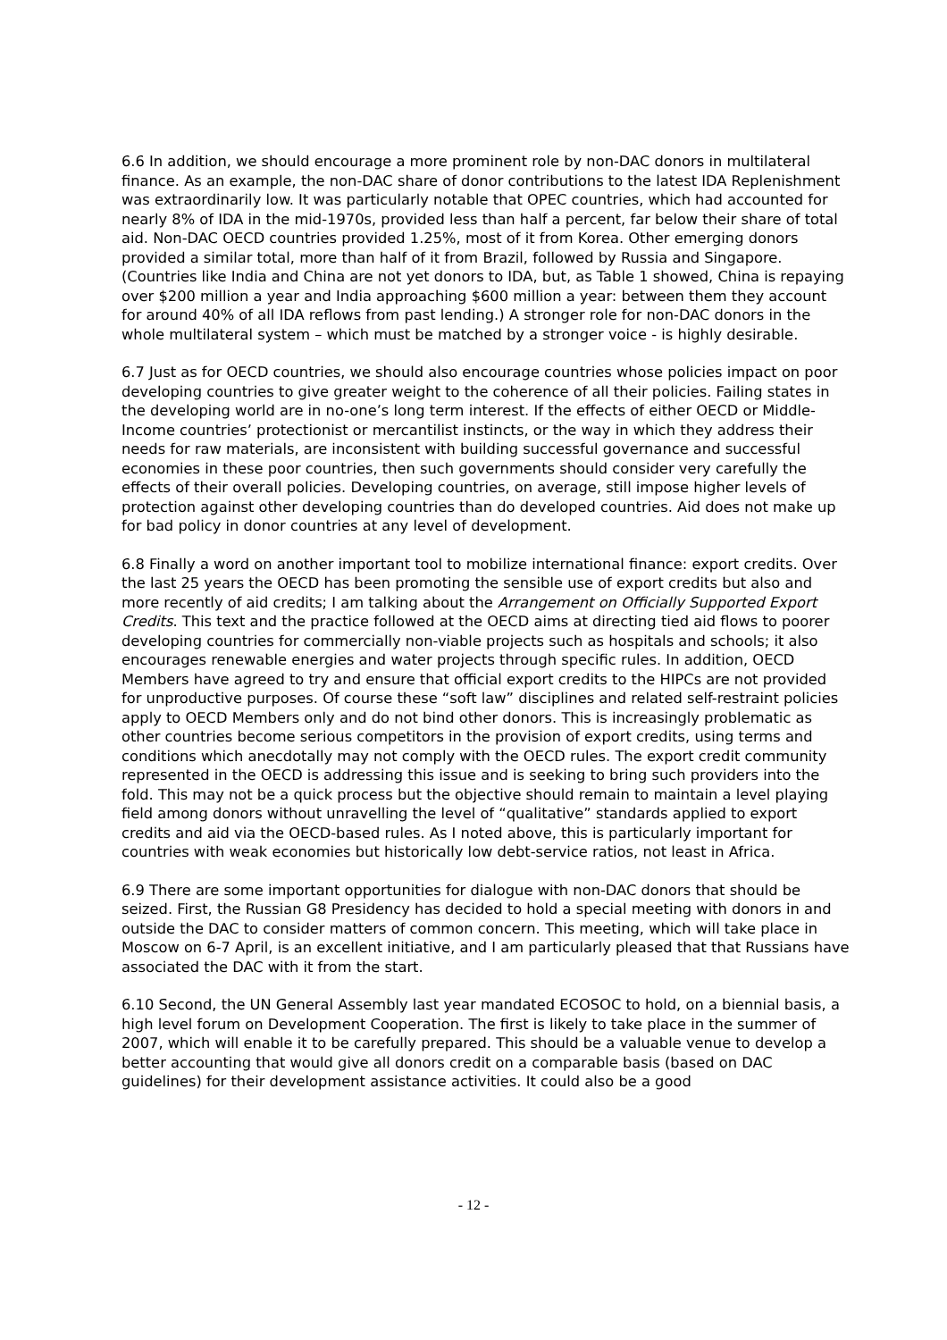6.6 In addition, we should encourage a more prominent role by non-DAC donors in multilateral finance. As an example, the non-DAC share of donor contributions to the latest IDA Replenishment was extraordinarily low. It was particularly notable that OPEC countries, which had accounted for nearly 8% of IDA in the mid-1970s, provided less than half a percent, far below their share of total aid. Non-DAC OECD countries provided 1.25%, most of it from Korea. Other emerging donors provided a similar total, more than half of it from Brazil, followed by Russia and Singapore. (Countries like India and China are not yet donors to IDA, but, as Table 1 showed, China is repaying over $200 million a year and India approaching $600 million a year: between them they account for around 40% of all IDA reflows from past lending.) A stronger role for non-DAC donors in the whole multilateral system – which must be matched by a stronger voice - is highly desirable.
6.7 Just as for OECD countries, we should also encourage countries whose policies impact on poor developing countries to give greater weight to the coherence of all their policies. Failing states in the developing world are in no-one’s long term interest. If the effects of either OECD or Middle-Income countries’ protectionist or mercantilist instincts, or the way in which they address their needs for raw materials, are inconsistent with building successful governance and successful economies in these poor countries, then such governments should consider very carefully the effects of their overall policies. Developing countries, on average, still impose higher levels of protection against other developing countries than do developed countries. Aid does not make up for bad policy in donor countries at any level of development.
6.8 Finally a word on another important tool to mobilize international finance: export credits. Over the last 25 years the OECD has been promoting the sensible use of export credits but also and more recently of aid credits; I am talking about the Arrangement on Officially Supported Export Credits. This text and the practice followed at the OECD aims at directing tied aid flows to poorer developing countries for commercially non-viable projects such as hospitals and schools; it also encourages renewable energies and water projects through specific rules. In addition, OECD Members have agreed to try and ensure that official export credits to the HIPCs are not provided for unproductive purposes. Of course these “soft law” disciplines and related self-restraint policies apply to OECD Members only and do not bind other donors. This is increasingly problematic as other countries become serious competitors in the provision of export credits, using terms and conditions which anecdotally may not comply with the OECD rules. The export credit community represented in the OECD is addressing this issue and is seeking to bring such providers into the fold. This may not be a quick process but the objective should remain to maintain a level playing field among donors without unravelling the level of “qualitative” standards applied to export credits and aid via the OECD-based rules. As I noted above, this is particularly important for countries with weak economies but historically low debt-service ratios, not least in Africa.
6.9 There are some important opportunities for dialogue with non-DAC donors that should be seized. First, the Russian G8 Presidency has decided to hold a special meeting with donors in and outside the DAC to consider matters of common concern. This meeting, which will take place in Moscow on 6-7 April, is an excellent initiative, and I am particularly pleased that that Russians have associated the DAC with it from the start.
6.10 Second, the UN General Assembly last year mandated ECOSOC to hold, on a biennial basis, a high level forum on Development Cooperation. The first is likely to take place in the summer of 2007, which will enable it to be carefully prepared. This should be a valuable venue to develop a better accounting that would give all donors credit on a comparable basis (based on DAC guidelines) for their development assistance activities. It could also be a good
- 12 -